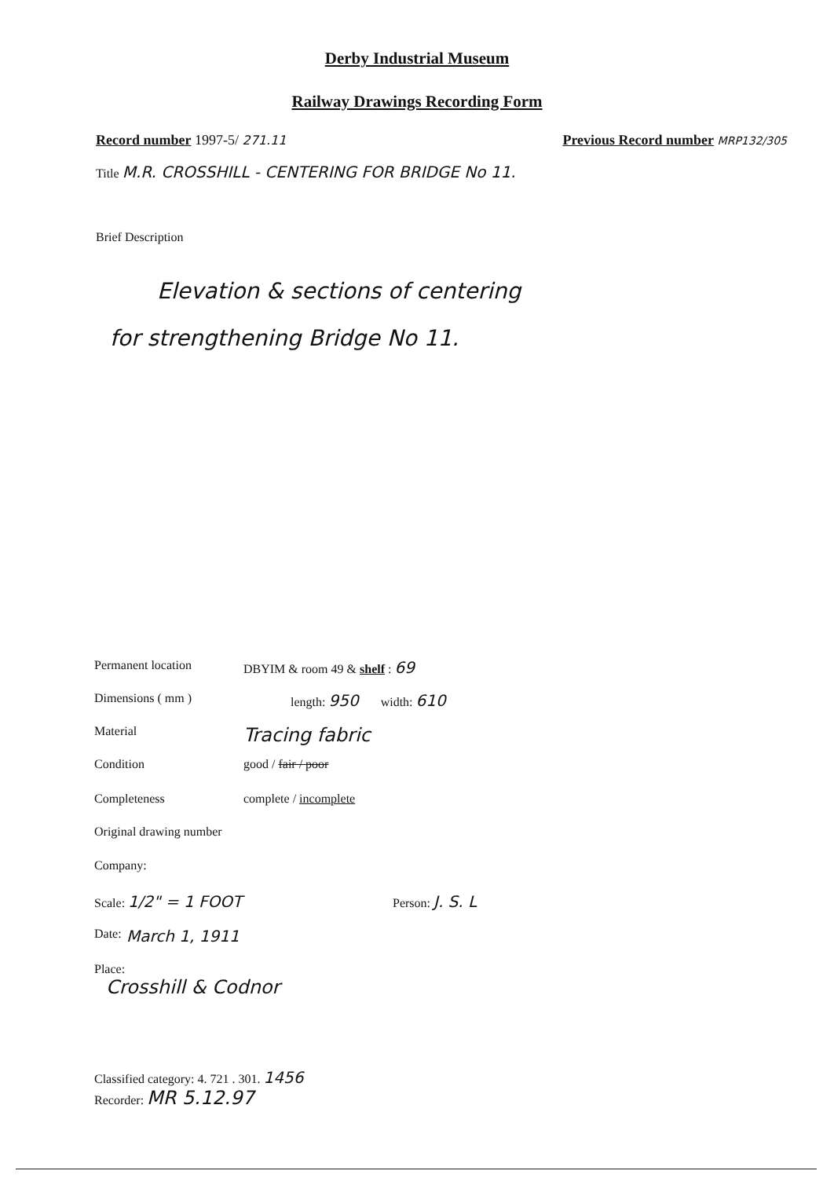Derby Industrial Museum
Railway Drawings Recording Form
Record number 1997-5/ 271.11 Previous Record number MRP132/305
Title M.R. CROSSHILL - CENTERING FOR BRIDGE No 11.
Brief Description
Elevation & sections of centering
for strengthening Bridge No 11.
Permanent location DBYIM & room 49 & shelf : 69
Dimensions ( mm ) length: 950 width: 610
Material Tracing fabric
Condition good / fair / poor
Completeness complete / incomplete
Original drawing number
Company:
Scale: 1/2" = 1 FOOT Person: J. S. L
Date: March 1, 1911
Place:
Crosshill & Codnor
Classified category: 4. 721 . 301. 1456
Recorder: MR 5.12.97